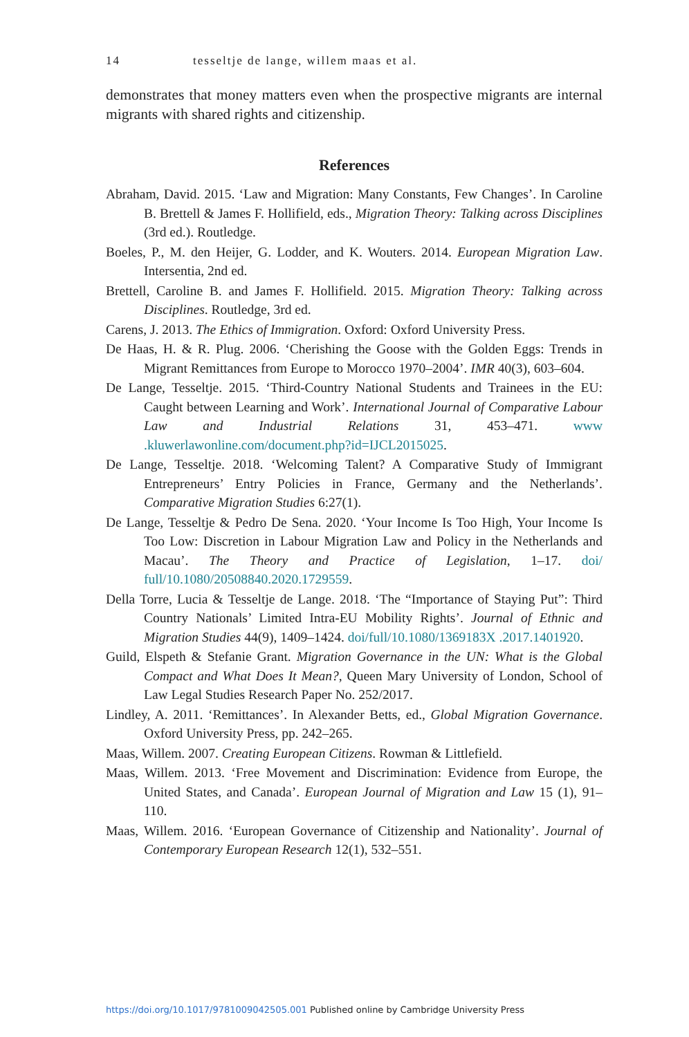14 tesseltje de lange, willem maas et al.
demonstrates that money matters even when the prospective migrants are internal migrants with shared rights and citizenship.
References
Abraham, David. 2015. ‘Law and Migration: Many Constants, Few Changes’. In Caroline B. Brettell & James F. Hollifield, eds., Migration Theory: Talking across Disciplines (3rd ed.). Routledge.
Boeles, P., M. den Heijer, G. Lodder, and K. Wouters. 2014. European Migration Law. Intersentia, 2nd ed.
Brettell, Caroline B. and James F. Hollifield. 2015. Migration Theory: Talking across Disciplines. Routledge, 3rd ed.
Carens, J. 2013. The Ethics of Immigration. Oxford: Oxford University Press.
De Haas, H. & R. Plug. 2006. ‘Cherishing the Goose with the Golden Eggs: Trends in Migrant Remittances from Europe to Morocco 1970–2004’. IMR 40(3), 603–604.
De Lange, Tesseltje. 2015. ‘Third-Country National Students and Trainees in the EU: Caught between Learning and Work’. International Journal of Comparative Labour Law and Industrial Relations 31, 453–471. www .kluwerlawonline.com/document.php?id=IJCL2015025.
De Lange, Tesseltje. 2018. ‘Welcoming Talent? A Comparative Study of Immigrant Entrepreneurs’ Entry Policies in France, Germany and the Netherlands’. Comparative Migration Studies 6:27(1).
De Lange, Tesseltje & Pedro De Sena. 2020. ‘Your Income Is Too High, Your Income Is Too Low: Discretion in Labour Migration Law and Policy in the Netherlands and Macau’. The Theory and Practice of Legislation, 1–17. doi/ full/10.1080/20508840.2020.1729559.
Della Torre, Lucia & Tesseltje de Lange. 2018. ‘The “Importance of Staying Put”: Third Country Nationals’ Limited Intra-EU Mobility Rights’. Journal of Ethnic and Migration Studies 44(9), 1409–1424. doi/full/10.1080/1369183X .2017.1401920.
Guild, Elspeth & Stefanie Grant. Migration Governance in the UN: What is the Global Compact and What Does It Mean?, Queen Mary University of London, School of Law Legal Studies Research Paper No. 252/2017.
Lindley, A. 2011. ‘Remittances’. In Alexander Betts, ed., Global Migration Governance. Oxford University Press, pp. 242–265.
Maas, Willem. 2007. Creating European Citizens. Rowman & Littlefield.
Maas, Willem. 2013. ‘Free Movement and Discrimination: Evidence from Europe, the United States, and Canada’. European Journal of Migration and Law 15 (1), 91–110.
Maas, Willem. 2016. ‘European Governance of Citizenship and Nationality’. Journal of Contemporary European Research 12(1), 532–551.
https://doi.org/10.1017/9781009042505.001 Published online by Cambridge University Press